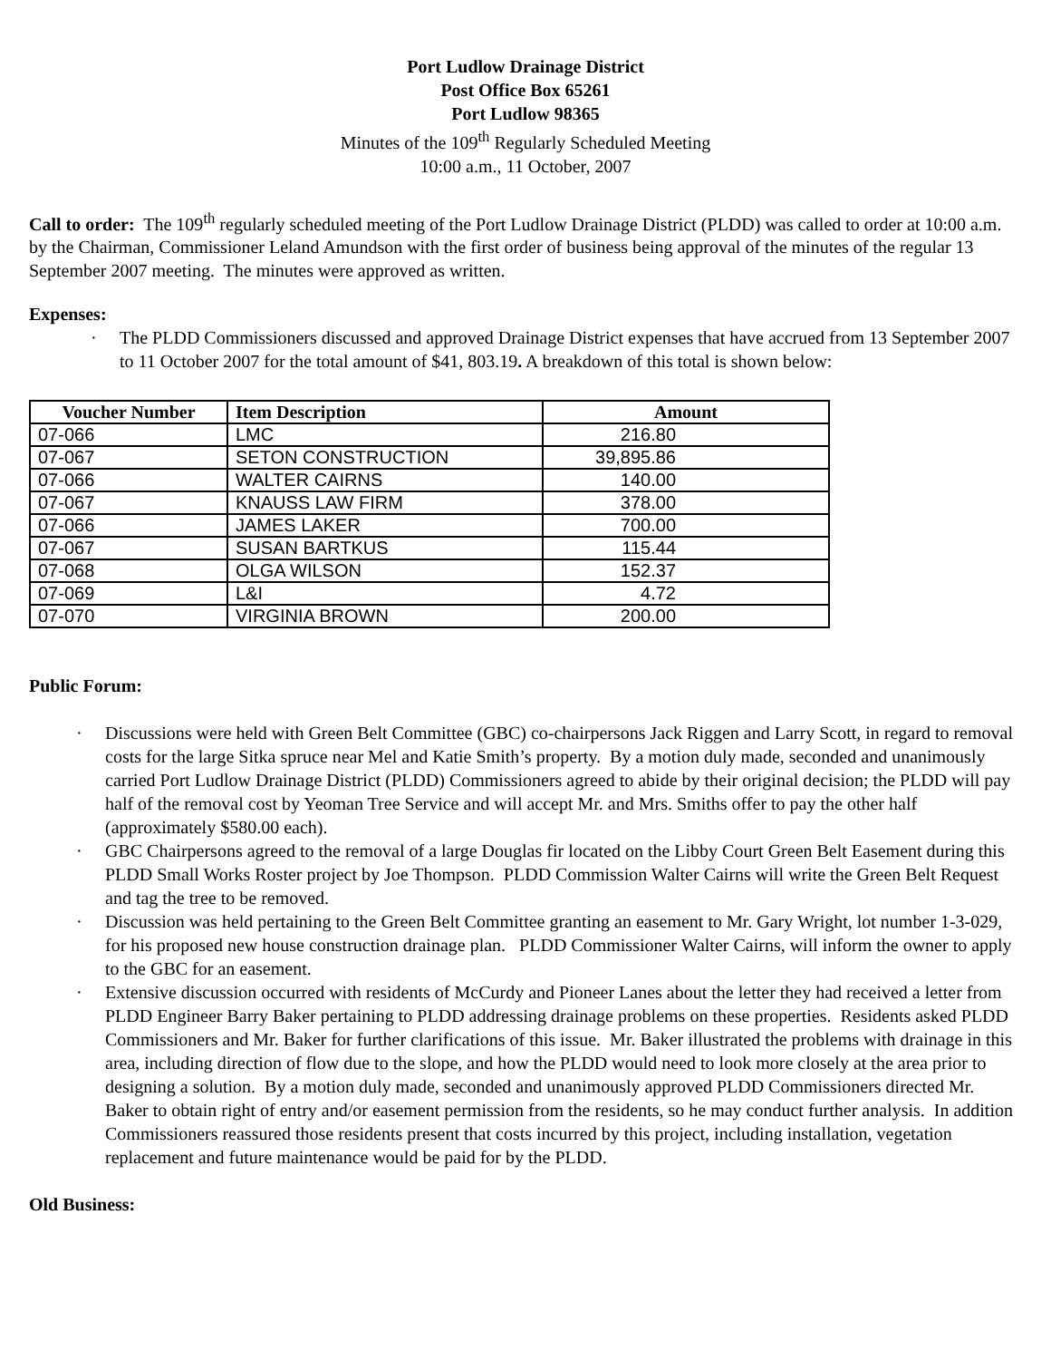Port Ludlow Drainage District
Post Office Box 65261
Port Ludlow 98365
Minutes of the 109<sup>th</sup> Regularly Scheduled Meeting
10:00 a.m., 11 October, 2007
Call to order: The 109<sup>th</sup> regularly scheduled meeting of the Port Ludlow Drainage District (PLDD) was called to order at 10:00 a.m. by the Chairman, Commissioner Leland Amundson with the first order of business being approval of the minutes of the regular 13 September 2007 meeting. The minutes were approved as written.
Expenses:
· The PLDD Commissioners discussed and approved Drainage District expenses that have accrued from 13 September 2007 to 11 October 2007 for the total amount of $41, 803.19. A breakdown of this total is shown below:
| Voucher Number | Item Description | Amount |
| --- | --- | --- |
| 07-066 | LMC | 216.80 |
| 07-067 | SETON CONSTRUCTION | 39,895.86 |
| 07-066 | WALTER CAIRNS | 140.00 |
| 07-067 | KNAUSS LAW FIRM | 378.00 |
| 07-066 | JAMES LAKER | 700.00 |
| 07-067 | SUSAN BARTKUS | 115.44 |
| 07-068 | OLGA WILSON | 152.37 |
| 07-069 | L&I | 4.72 |
| 07-070 | VIRGINIA BROWN | 200.00 |
Public Forum:
· Discussions were held with Green Belt Committee (GBC) co-chairpersons Jack Riggen and Larry Scott, in regard to removal costs for the large Sitka spruce near Mel and Katie Smith’s property. By a motion duly made, seconded and unanimously carried Port Ludlow Drainage District (PLDD) Commissioners agreed to abide by their original decision; the PLDD will pay half of the removal cost by Yeoman Tree Service and will accept Mr. and Mrs. Smiths offer to pay the other half (approximately $580.00 each).
· GBC Chairpersons agreed to the removal of a large Douglas fir located on the Libby Court Green Belt Easement during this PLDD Small Works Roster project by Joe Thompson. PLDD Commission Walter Cairns will write the Green Belt Request and tag the tree to be removed.
· Discussion was held pertaining to the Green Belt Committee granting an easement to Mr. Gary Wright, lot number 1-3-029, for his proposed new house construction drainage plan. PLDD Commissioner Walter Cairns, will inform the owner to apply to the GBC for an easement.
· Extensive discussion occurred with residents of McCurdy and Pioneer Lanes about the letter they had received a letter from PLDD Engineer Barry Baker pertaining to PLDD addressing drainage problems on these properties. Residents asked PLDD Commissioners and Mr. Baker for further clarifications of this issue. Mr. Baker illustrated the problems with drainage in this area, including direction of flow due to the slope, and how the PLDD would need to look more closely at the area prior to designing a solution. By a motion duly made, seconded and unanimously approved PLDD Commissioners directed Mr. Baker to obtain right of entry and/or easement permission from the residents, so he may conduct further analysis. In addition Commissioners reassured those residents present that costs incurred by this project, including installation, vegetation replacement and future maintenance would be paid for by the PLDD.
Old Business: